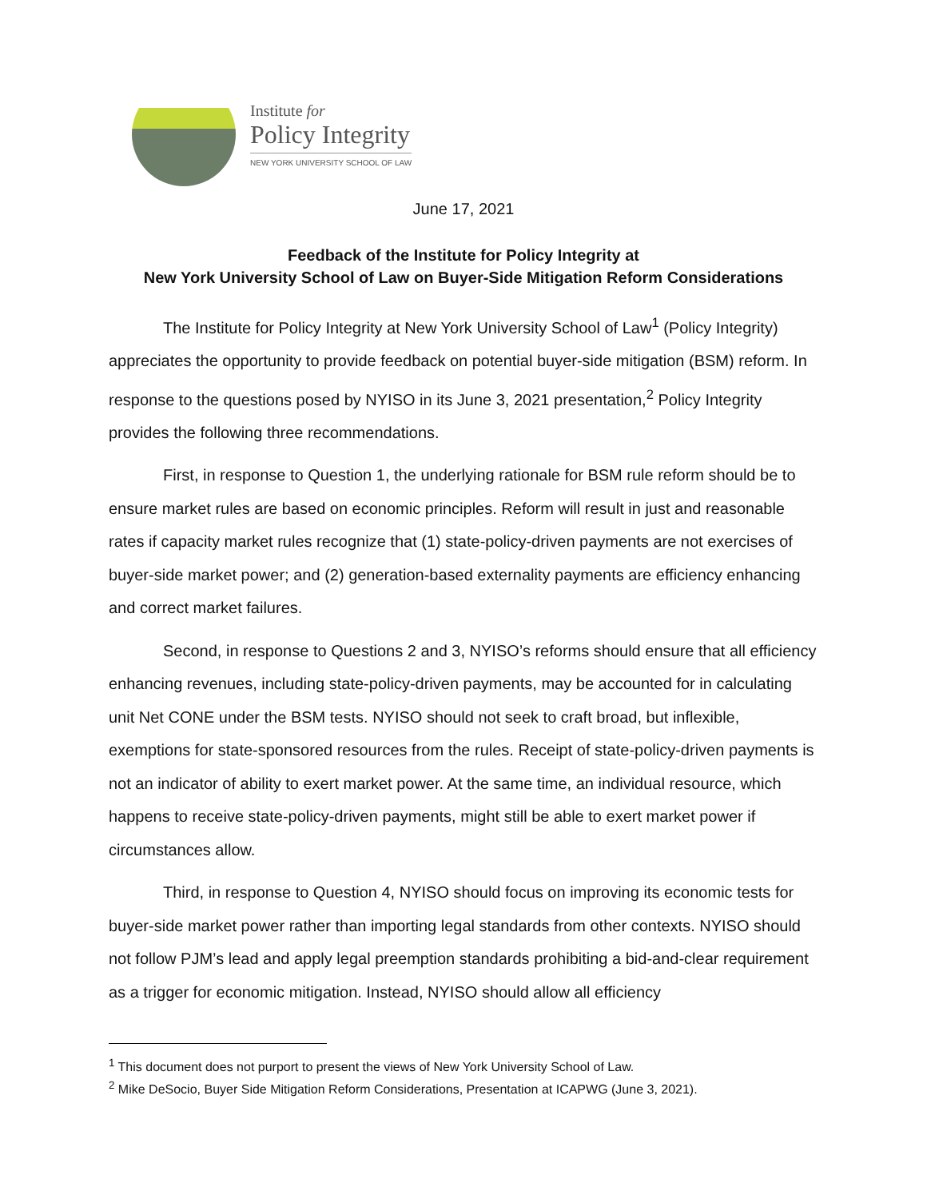Institute for
Policy Integrity
NEW YORK UNIVERSITY SCHOOL OF LAW
June 17, 2021
Feedback of the Institute for Policy Integrity at
New York University School of Law on Buyer-Side Mitigation Reform Considerations
The Institute for Policy Integrity at New York University School of Law<sup>1</sup> (Policy Integrity) appreciates the opportunity to provide feedback on potential buyer-side mitigation (BSM) reform. In response to the questions posed by NYISO in its June 3, 2021 presentation,<sup>2</sup> Policy Integrity provides the following three recommendations.
First, in response to Question 1, the underlying rationale for BSM rule reform should be to ensure market rules are based on economic principles. Reform will result in just and reasonable rates if capacity market rules recognize that (1) state-policy-driven payments are not exercises of buyer-side market power; and (2) generation-based externality payments are efficiency enhancing and correct market failures.
Second, in response to Questions 2 and 3, NYISO’s reforms should ensure that all efficiency enhancing revenues, including state-policy-driven payments, may be accounted for in calculating unit Net CONE under the BSM tests. NYISO should not seek to craft broad, but inflexible, exemptions for state-sponsored resources from the rules. Receipt of state-policy-driven payments is not an indicator of ability to exert market power. At the same time, an individual resource, which happens to receive state-policy-driven payments, might still be able to exert market power if circumstances allow.
Third, in response to Question 4, NYISO should focus on improving its economic tests for buyer-side market power rather than importing legal standards from other contexts. NYISO should not follow PJM’s lead and apply legal preemption standards prohibiting a bid-and-clear requirement as a trigger for economic mitigation. Instead, NYISO should allow all efficiency
<sup>1</sup> This document does not purport to present the views of New York University School of Law.
<sup>2</sup> Mike DeSocio, Buyer Side Mitigation Reform Considerations, Presentation at ICAPWG (June 3, 2021).